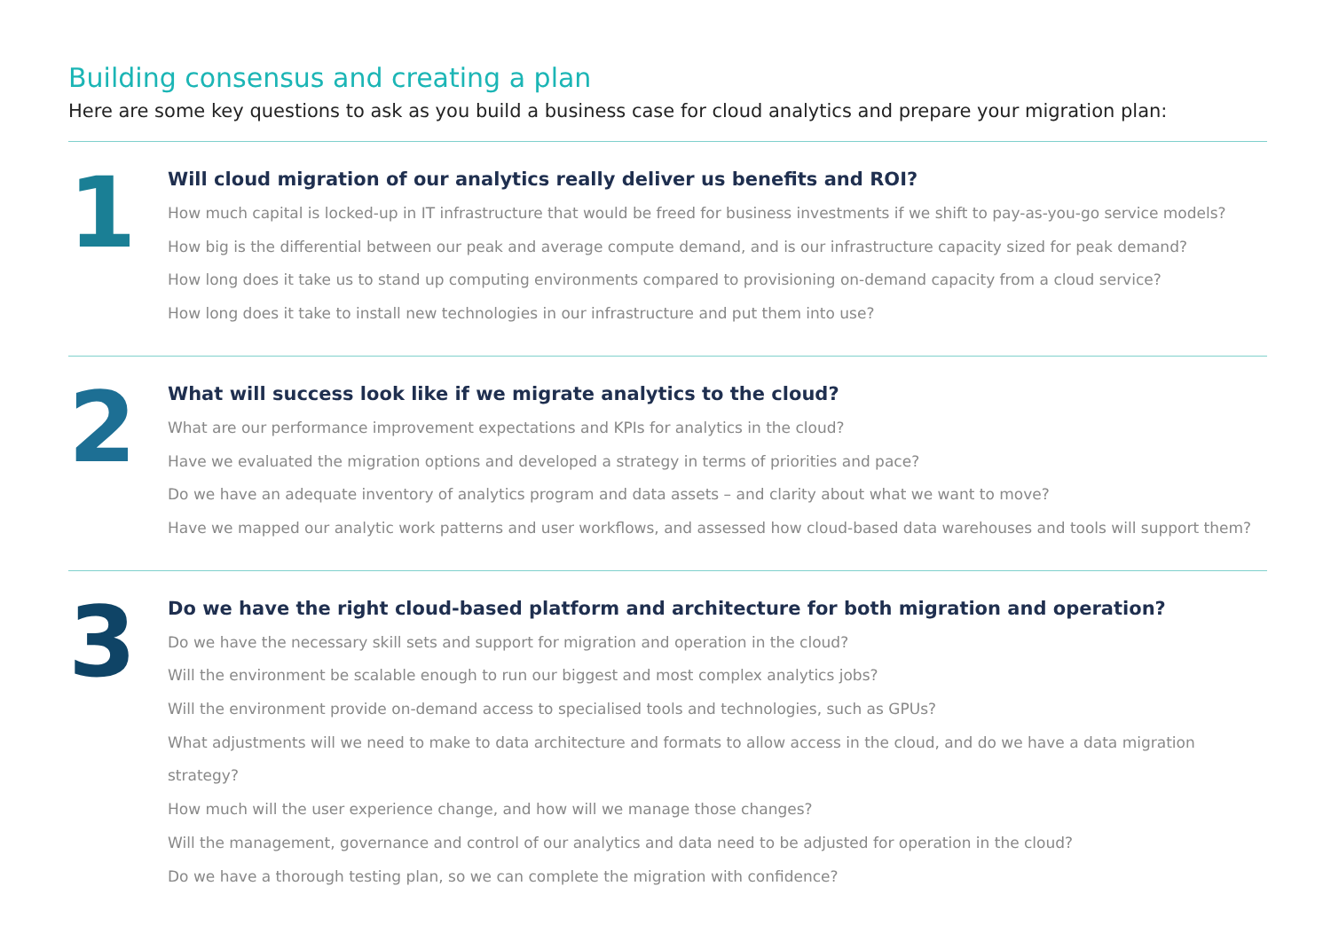Building consensus and creating a plan
Here are some key questions to ask as you build a business case for cloud analytics and prepare your migration plan:
1
Will cloud migration of our analytics really deliver us benefits and ROI?
How much capital is locked-up in IT infrastructure that would be freed for business investments if we shift to pay-as-you-go service models?
How big is the differential between our peak and average compute demand, and is our infrastructure capacity sized for peak demand?
How long does it take us to stand up computing environments compared to provisioning on-demand capacity from a cloud service?
How long does it take to install new technologies in our infrastructure and put them into use?
2
What will success look like if we migrate analytics to the cloud?
What are our performance improvement expectations and KPIs for analytics in the cloud?
Have we evaluated the migration options and developed a strategy in terms of priorities and pace?
Do we have an adequate inventory of analytics program and data assets – and clarity about what we want to move?
Have we mapped our analytic work patterns and user workflows, and assessed how cloud-based data warehouses and tools will support them?
3
Do we have the right cloud-based platform and architecture for both migration and operation?
Do we have the necessary skill sets and support for migration and operation in the cloud?
Will the environment be scalable enough to run our biggest and most complex analytics jobs?
Will the environment provide on-demand access to specialised tools and technologies, such as GPUs?
What adjustments will we need to make to data architecture and formats to allow access in the cloud, and do we have a data migration strategy?
How much will the user experience change, and how will we manage those changes?
Will the management, governance and control of our analytics and data need to be adjusted for operation in the cloud?
Do we have a thorough testing plan, so we can complete the migration with confidence?